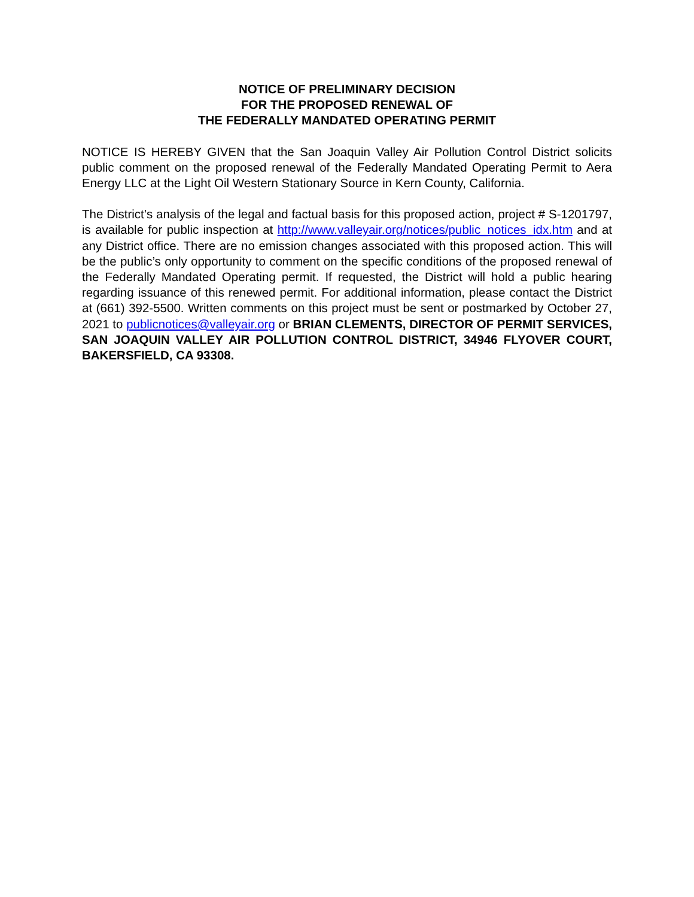NOTICE OF PRELIMINARY DECISION
FOR THE PROPOSED RENEWAL OF
THE FEDERALLY MANDATED OPERATING PERMIT
NOTICE IS HEREBY GIVEN that the San Joaquin Valley Air Pollution Control District solicits public comment on the proposed renewal of the Federally Mandated Operating Permit to Aera Energy LLC at the Light Oil Western Stationary Source in Kern County, California.
The District’s analysis of the legal and factual basis for this proposed action, project # S-1201797, is available for public inspection at http://www.valleyair.org/notices/public_notices_idx.htm and at any District office. There are no emission changes associated with this proposed action. This will be the public’s only opportunity to comment on the specific conditions of the proposed renewal of the Federally Mandated Operating permit. If requested, the District will hold a public hearing regarding issuance of this renewed permit. For additional information, please contact the District at (661) 392-5500. Written comments on this project must be sent or postmarked by October 27, 2021 to publicnotices@valleyair.org or BRIAN CLEMENTS, DIRECTOR OF PERMIT SERVICES, SAN JOAQUIN VALLEY AIR POLLUTION CONTROL DISTRICT, 34946 FLYOVER COURT, BAKERSFIELD, CA 93308.